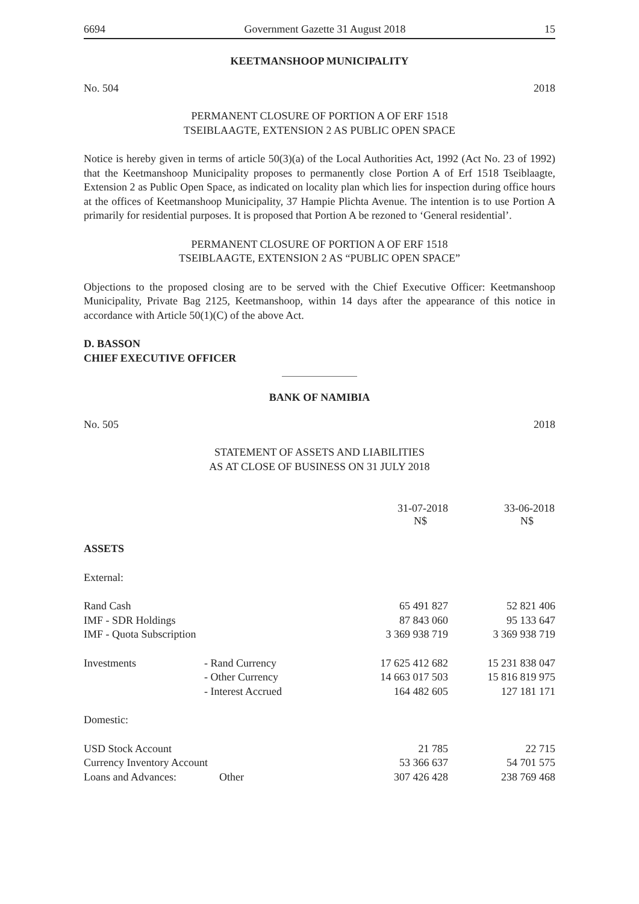6694 Government Gazette 31 August 2018 15
KEETMANSHOOP MUNICIPALITY
No. 504 2018
PERMANENT CLOSURE OF PORTION A OF ERF 1518
TSEIBLAAGTE, EXTENSION 2 AS PUBLIC OPEN SPACE
Notice is hereby given in terms of article 50(3)(a) of the Local Authorities Act, 1992 (Act No. 23 of 1992) that the Keetmanshoop Municipality proposes to permanently close Portion A of Erf 1518 Tseiblaagte, Extension 2 as Public Open Space, as indicated on locality plan which lies for inspection during office hours at the offices of Keetmanshoop Municipality, 37 Hampie Plichta Avenue. The intention is to use Portion A primarily for residential purposes. It is proposed that Portion A be rezoned to ‘General residential’.
PERMANENT CLOSURE OF PORTION A OF ERF 1518
TSEIBLAAGTE, EXTENSION 2 AS “PUBLIC OPEN SPACE”
Objections to the proposed closing are to be served with the Chief Executive Officer: Keetmanshoop Municipality, Private Bag 2125, Keetmanshoop, within 14 days after the appearance of this notice in accordance with Article 50(1)(C) of the above Act.
D. BASSON
CHIEF EXECUTIVE OFFICER
BANK OF NAMIBIA
No. 505 2018
STATEMENT OF ASSETS AND LIABILITIES
AS AT CLOSE OF BUSINESS ON 31 JULY 2018
| | | 31-07-2018 N$ | 33-06-2018 N$ |
| --- | --- | --- | --- |
| ASSETS | | | |
| External: | | | |
| Rand Cash | | 65 491 827 | 52 821 406 |
| IMF - SDR Holdings | | 87 843 060 | 95 133 647 |
| IMF - Quota Subscription | | 3 369 938 719 | 3 369 938 719 |
| Investments | - Rand Currency | 17 625 412 682 | 15 231 838 047 |
| | - Other Currency | 14 663 017 503 | 15 816 819 975 |
| | - Interest Accrued | 164 482 605 | 127 181 171 |
| Domestic: | | | |
| USD Stock Account | | 21 785 | 22 715 |
| Currency Inventory Account | | 53 366 637 | 54 701 575 |
| Loans and Advances: | Other | 307 426 428 | 238 769 468 |